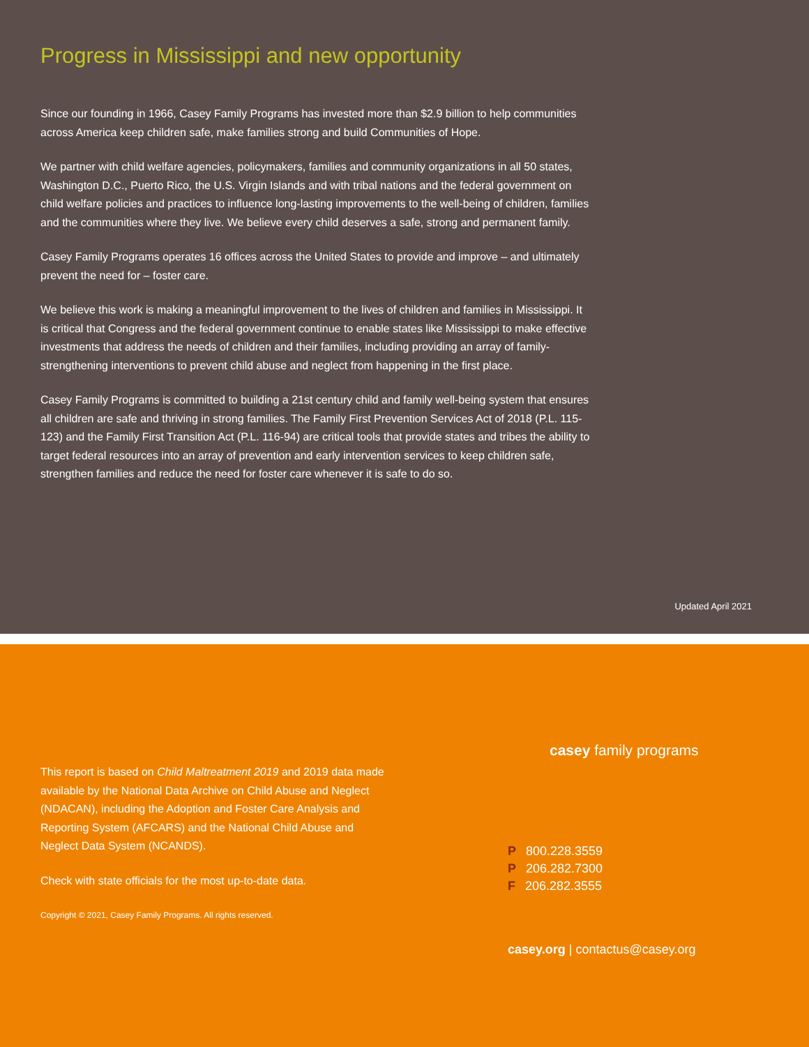Progress in Mississippi and new opportunity
Since our founding in 1966, Casey Family Programs has invested more than $2.9 billion to help communities across America keep children safe, make families strong and build Communities of Hope.
We partner with child welfare agencies, policymakers, families and community organizations in all 50 states, Washington D.C., Puerto Rico, the U.S. Virgin Islands and with tribal nations and the federal government on child welfare policies and practices to influence long-lasting improvements to the well-being of children, families and the communities where they live. We believe every child deserves a safe, strong and permanent family.
Casey Family Programs operates 16 offices across the United States to provide and improve – and ultimately prevent the need for – foster care.
We believe this work is making a meaningful improvement to the lives of children and families in Mississippi. It is critical that Congress and the federal government continue to enable states like Mississippi to make effective investments that address the needs of children and their families, including providing an array of family-strengthening interventions to prevent child abuse and neglect from happening in the first place.
Casey Family Programs is committed to building a 21st century child and family well-being system that ensures all children are safe and thriving in strong families. The Family First Prevention Services Act of 2018 (P.L. 115-123) and the Family First Transition Act (P.L. 116-94) are critical tools that provide states and tribes the ability to target federal resources into an array of prevention and early intervention services to keep children safe, strengthen families and reduce the need for foster care whenever it is safe to do so.
Updated April 2021
This report is based on Child Maltreatment 2019 and 2019 data made available by the National Data Archive on Child Abuse and Neglect (NDACAN), including the Adoption and Foster Care Analysis and Reporting System (AFCARS) and the National Child Abuse and Neglect Data System (NCANDS).
Check with state officials for the most up-to-date data.
Copyright © 2021, Casey Family Programs. All rights reserved.
casey family programs
P 800.228.3559
P 206.282.7300
F 206.282.3555
casey.org | contactus@casey.org